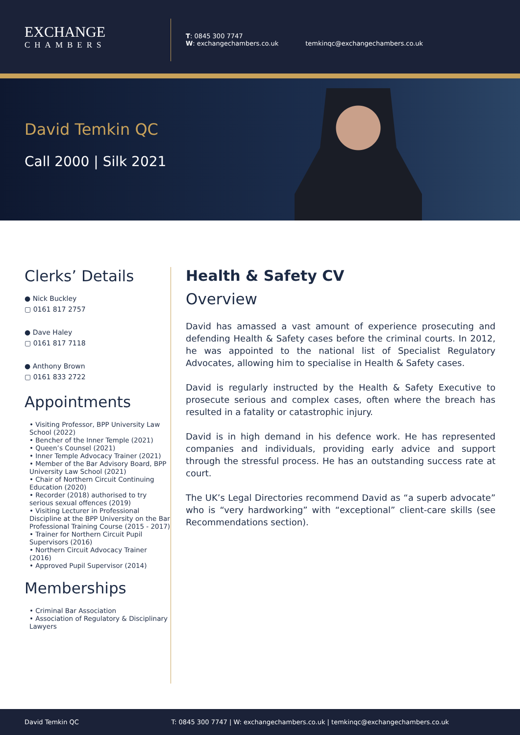EXCHANGE
CHAMBERS
T: 0845 300 7747
W: exchangechambers.co.uk
temkinqc@exchangechambers.co.uk
David Temkin QC
Call 2000 | Silk 2021
Clerks’ Details
● Nick Buckley
▢ 0161 817 2757
● Dave Haley
▢ 0161 817 7118
● Anthony Brown
▢ 0161 833 2722
Appointments
• Visiting Professor, BPP University Law School (2022)
• Bencher of the Inner Temple (2021)
• Queen’s Counsel (2021)
• Inner Temple Advocacy Trainer (2021)
• Member of the Bar Advisory Board, BPP University Law School (2021)
• Chair of Northern Circuit Continuing Education (2020)
• Recorder (2018) authorised to try serious sexual offences (2019)
• Visiting Lecturer in Professional Discipline at the BPP University on the Bar Professional Training Course (2015 - 2017)
• Trainer for Northern Circuit Pupil Supervisors (2016)
• Northern Circuit Advocacy Trainer (2016)
• Approved Pupil Supervisor (2014)
Memberships
• Criminal Bar Association
• Association of Regulatory & Disciplinary Lawyers
Health & Safety CV
Overview
David has amassed a vast amount of experience prosecuting and defending Health & Safety cases before the criminal courts. In 2012, he was appointed to the national list of Specialist Regulatory Advocates, allowing him to specialise in Health & Safety cases.
David is regularly instructed by the Health & Safety Executive to prosecute serious and complex cases, often where the breach has resulted in a fatality or catastrophic injury.
David is in high demand in his defence work. He has represented companies and individuals, providing early advice and support through the stressful process. He has an outstanding success rate at court.
The UK’s Legal Directories recommend David as “a superb advocate” who is “very hardworking” with “exceptional” client-care skills (see Recommendations section).
David Temkin QC T: 0845 300 7747 | W: exchangechambers.co.uk | temkinqc@exchangechambers.co.uk